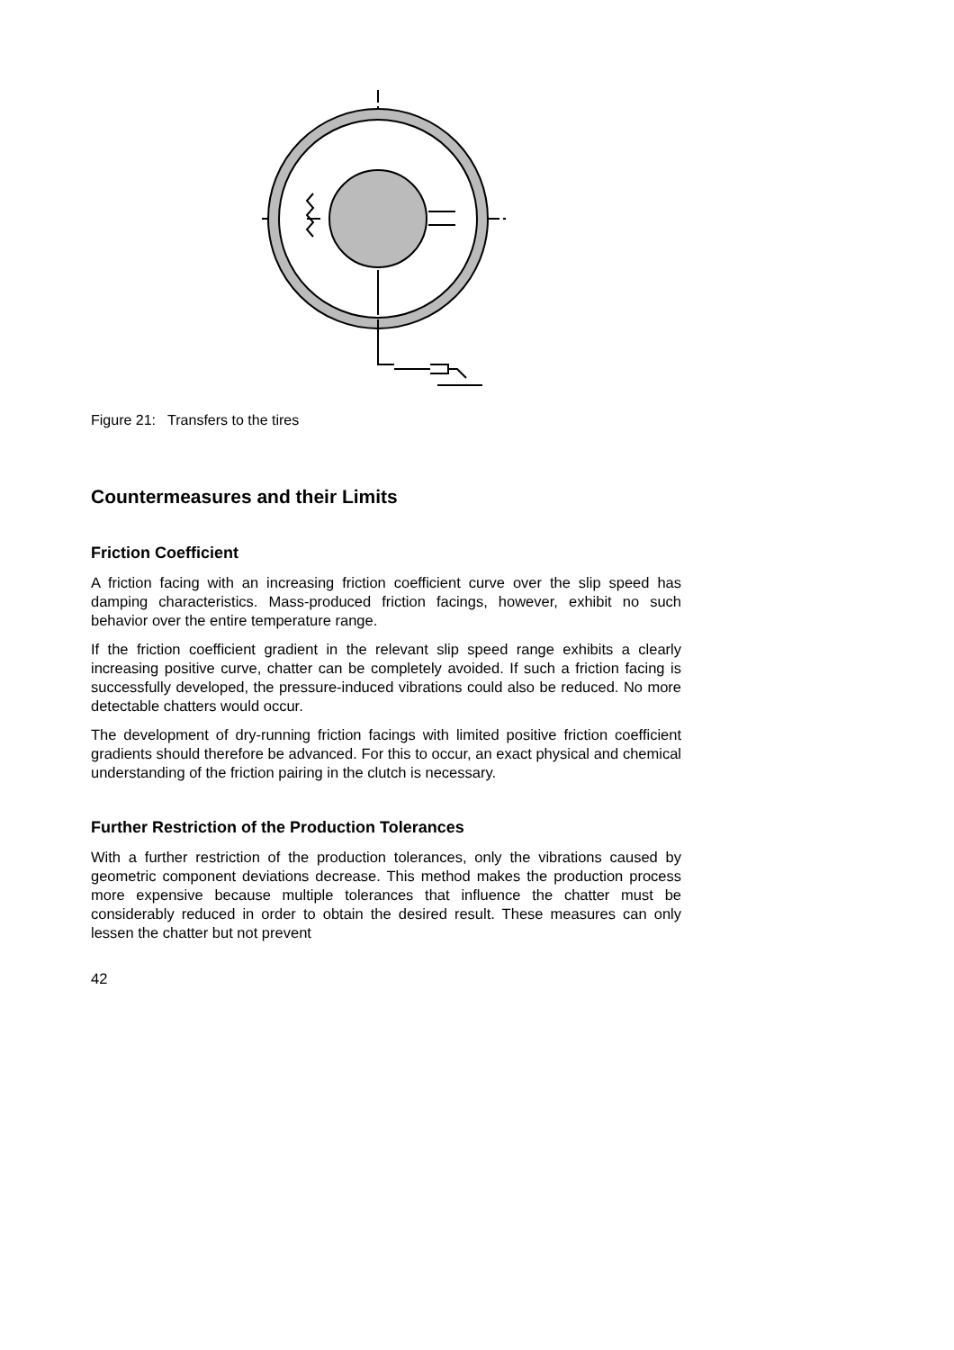Figure 21: Transfers to the tires
Countermeasures and their Limits
Friction Coefficient
A friction facing with an increasing friction coefficient curve over the slip speed has damping characteristics. Mass-produced friction facings, however, exhibit no such behavior over the entire temperature range.
If the friction coefficient gradient in the relevant slip speed range exhibits a clearly increasing positive curve, chatter can be completely avoided. If such a friction facing is successfully developed, the pressure-induced vibrations could also be reduced. No more detectable chatters would occur.
The development of dry-running friction facings with limited positive friction coefficient gradients should therefore be advanced. For this to occur, an exact physical and chemical understanding of the friction pairing in the clutch is necessary.
Further Restriction of the Production Tolerances
With a further restriction of the production tolerances, only the vibrations caused by geometric component deviations decrease. This method makes the production process more expensive because multiple tolerances that influence the chatter must be considerably reduced in order to obtain the desired result. These measures can only lessen the chatter but not prevent
42